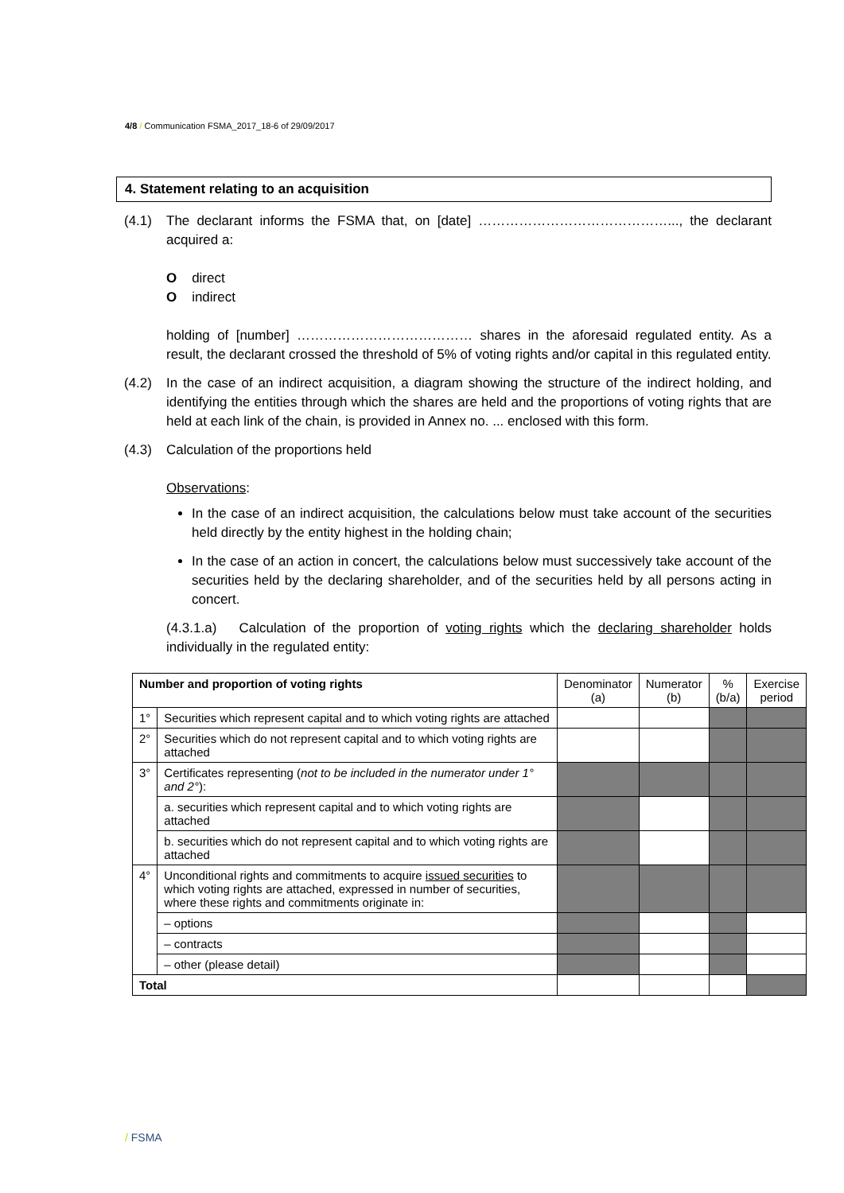4/8 / Communication FSMA_2017_18-6 of 29/09/2017
4. Statement relating to an acquisition
(4.1) The declarant informs the FSMA that, on [date] ……………………………………..., the declarant acquired a:
O direct
O indirect
holding of [number] ………………………………… shares in the aforesaid regulated entity. As a result, the declarant crossed the threshold of 5% of voting rights and/or capital in this regulated entity.
(4.2) In the case of an indirect acquisition, a diagram showing the structure of the indirect holding, and identifying the entities through which the shares are held and the proportions of voting rights that are held at each link of the chain, is provided in Annex no. ... enclosed with this form.
(4.3) Calculation of the proportions held
Observations:
In the case of an indirect acquisition, the calculations below must take account of the securities held directly by the entity highest in the holding chain;
In the case of an action in concert, the calculations below must successively take account of the securities held by the declaring shareholder, and of the securities held by all persons acting in concert.
(4.3.1.a) Calculation of the proportion of voting rights which the declaring shareholder holds individually in the regulated entity:
| Number and proportion of voting rights | | Denominator (a) | Numerator (b) | % (b/a) | Exercise period |
| --- | --- | --- | --- | --- | --- |
| 1° | Securities which represent capital and to which voting rights are attached | | | | |
| 2° | Securities which do not represent capital and to which voting rights are attached | | | | |
| 3° | Certificates representing ( not to be included in the numerator under 1° and 2° ): | | | | |
| | a. securities which represent capital and to which voting rights are attached | | | | |
| | b. securities which do not represent capital and to which voting rights are attached | | | | |
| 4° | Unconditional rights and commitments to acquire issued securities to which voting rights are attached, expressed in number of securities, where these rights and commitments originate in: | | | | |
| | – options | | | | |
| | – contracts | | | | |
| | – other (please detail) | | | | |
| Total | | | | | |
/ FSMA